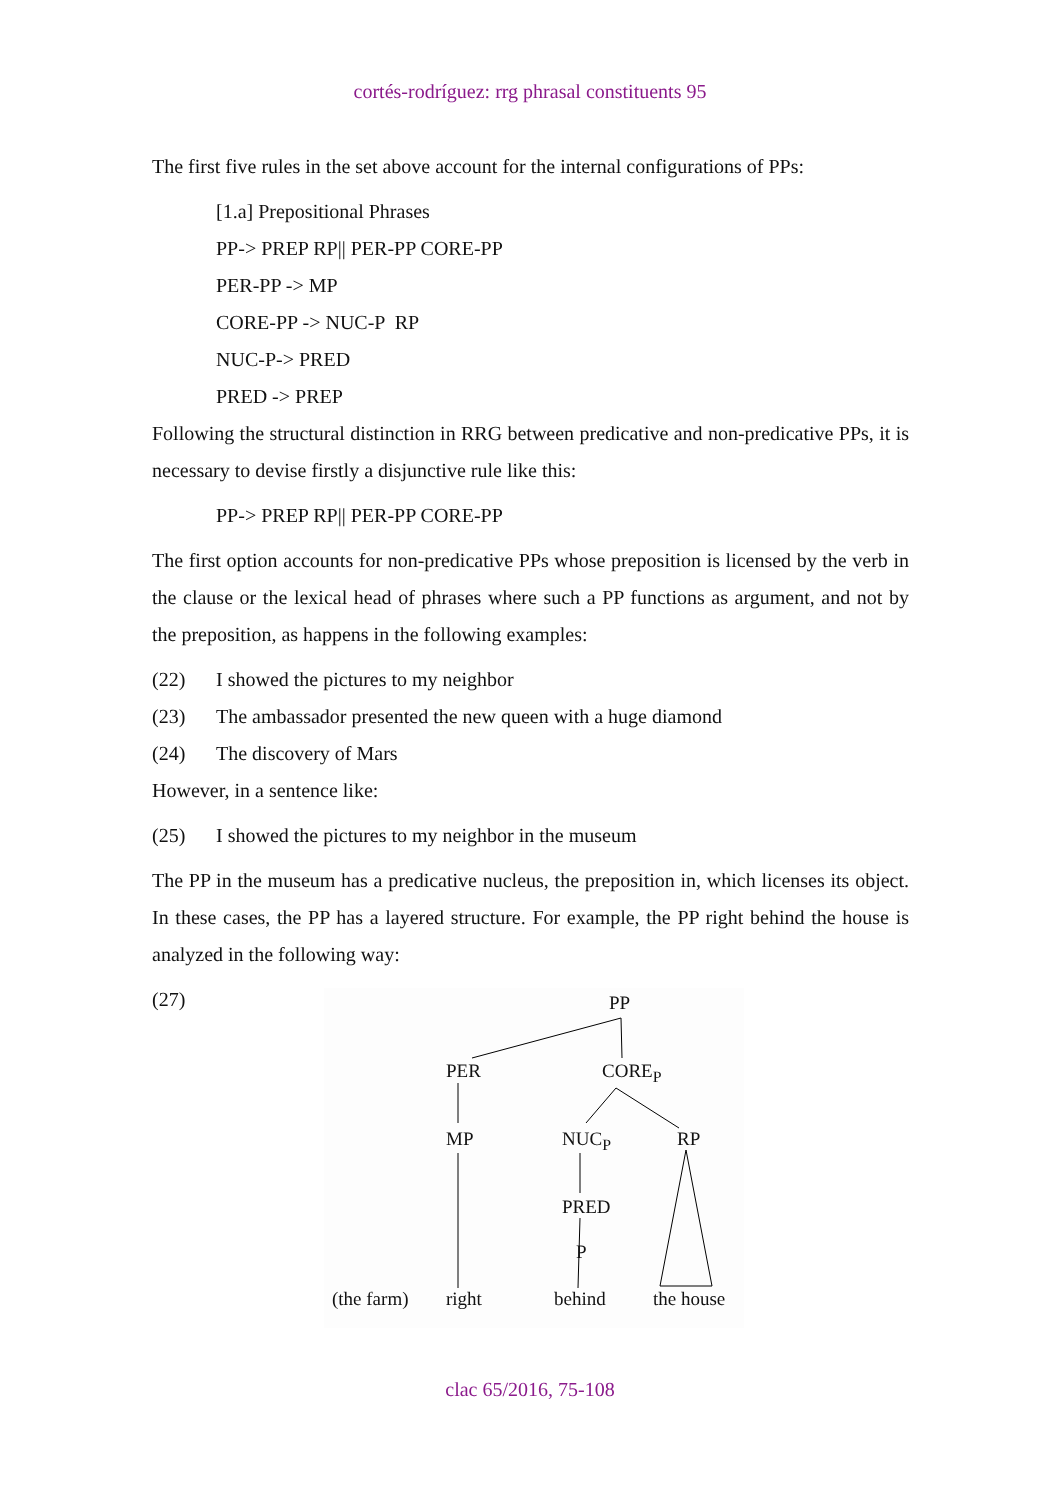cortés-rodríguez: rrg phrasal constituents 95
The first five rules in the set above account for the internal configurations of PPs:
[1.a] Prepositional Phrases
PP-> PREP RP|| PER-PP CORE-PP
PER-PP -> MP
CORE-PP -> NUC-P RP
NUC-P-> PRED
PRED -> PREP
Following the structural distinction in RRG between predicative and non-predicative PPs, it is necessary to devise firstly a disjunctive rule like this:
PP-> PREP RP|| PER-PP CORE-PP
The first option accounts for non-predicative PPs whose preposition is licensed by the verb in the clause or the lexical head of phrases where such a PP functions as argument, and not by the preposition, as happens in the following examples:
(22) I showed the pictures to my neighbor
(23) The ambassador presented the new queen with a huge diamond
(24) The discovery of Mars
However, in a sentence like:
(25) I showed the pictures to my neighbor in the museum
The PP in the museum has a predicative nucleus, the preposition in, which licenses its object. In these cases, the PP has a layered structure. For example, the PP right behind the house is analyzed in the following way:
(27)
PP
PER CORE<sub>P</sub>
MP NUC<sub>P</sub> RP
PRED
P
(the farm) right behind the house
clac 65/2016, 75-108